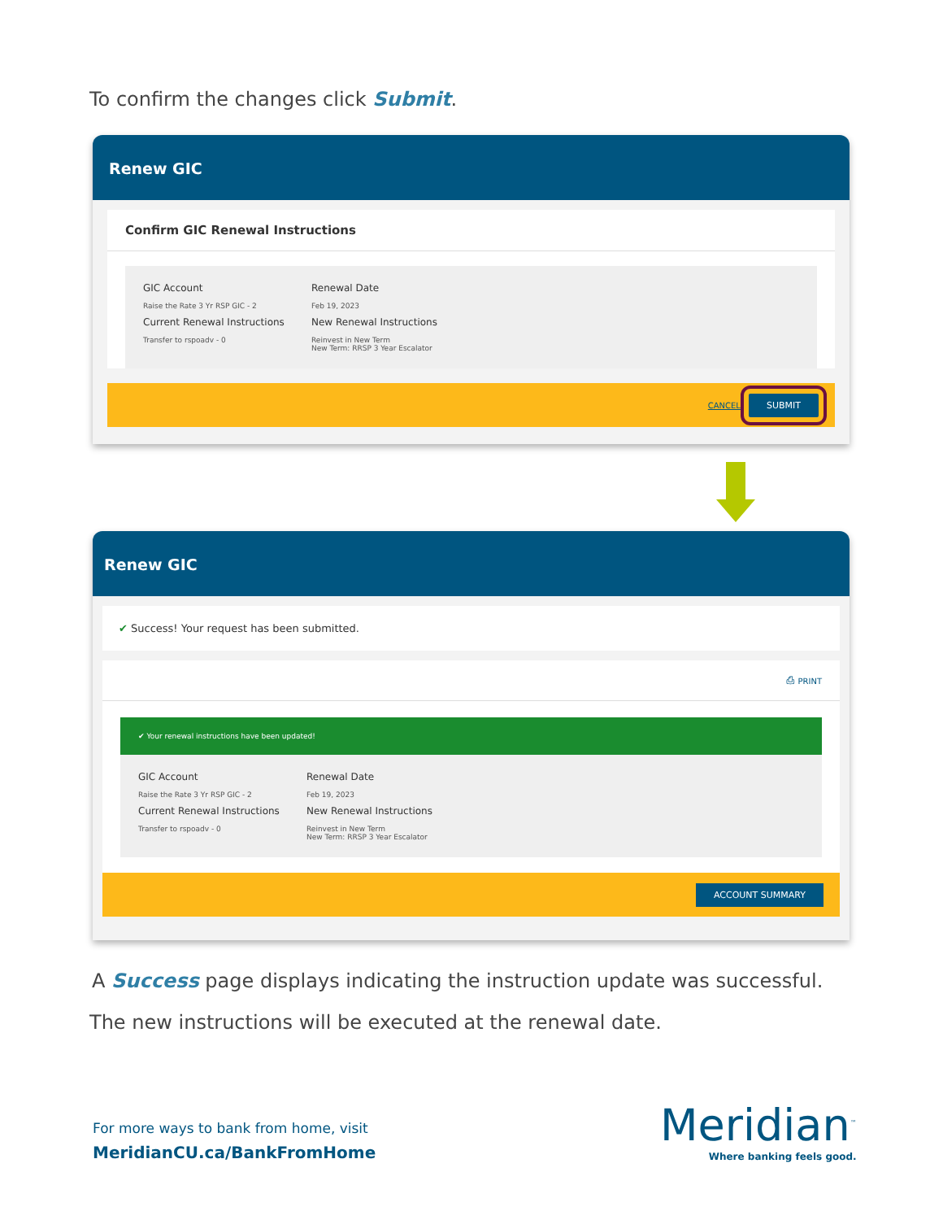To confirm the changes click Submit.
Renew GIC
Confirm GIC Renewal Instructions
GIC Account
Raise the Rate 3 Yr RSP GIC - 2
Renewal Date
Feb 19, 2023
Current Renewal Instructions
Transfer to rspoadv - 0
New Renewal Instructions
Reinvest in New Term
New Term: RRSP 3 Year Escalator
CANCEL SUBMIT
Renew GIC
✔ Success! Your request has been submitted.
⎙ PRINT
✔ Your renewal instructions have been updated!
GIC Account
Raise the Rate 3 Yr RSP GIC - 2
Renewal Date
Feb 19, 2023
Current Renewal Instructions
Transfer to rspoadv - 0
New Renewal Instructions
Reinvest in New Term
New Term: RRSP 3 Year Escalator
ACCOUNT SUMMARY
A Success page displays indicating the instruction update was successful.
The new instructions will be executed at the renewal date.
For more ways to bank from home, visit
MeridianCU.ca/BankFromHome
Meridian<sup>™</sup>
Where banking feels good.